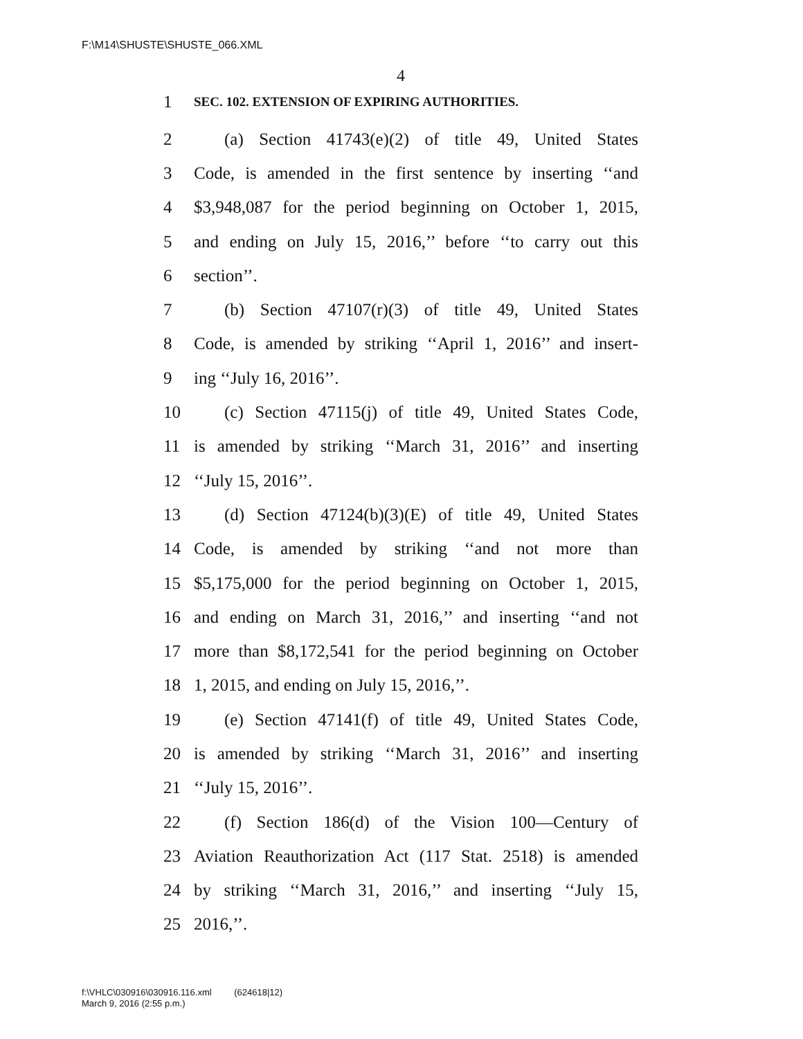F:\M14\SHUSTE\SHUSTE_066.XML
4
1 SEC. 102. EXTENSION OF EXPIRING AUTHORITIES.
2 (a) Section 41743(e)(2) of title 49, United States
3 Code, is amended in the first sentence by inserting ‘‘and
4 $3,948,087 for the period beginning on October 1, 2015,
5 and ending on July 15, 2016,’’ before ‘‘to carry out this
6 section’’.
7 (b) Section 47107(r)(3) of title 49, United States
8 Code, is amended by striking ‘‘April 1, 2016’’ and insert-
9 ing ‘‘July 16, 2016’’.
10 (c) Section 47115(j) of title 49, United States Code,
11 is amended by striking ‘‘March 31, 2016’’ and inserting
12 ‘‘July 15, 2016’’.
13 (d) Section 47124(b)(3)(E) of title 49, United States
14 Code, is amended by striking ‘‘and not more than
15 $5,175,000 for the period beginning on October 1, 2015,
16 and ending on March 31, 2016,’’ and inserting ‘‘and not
17 more than $8,172,541 for the period beginning on October
18 1, 2015, and ending on July 15, 2016,’’.
19 (e) Section 47141(f) of title 49, United States Code,
20 is amended by striking ‘‘March 31, 2016’’ and inserting
21 ‘‘July 15, 2016’’.
22 (f) Section 186(d) of the Vision 100—Century of
23 Aviation Reauthorization Act (117 Stat. 2518) is amended
24 by striking ‘‘March 31, 2016,’’ and inserting ‘‘July 15,
25 2016,’’.
f:\VHLC\030916\030916.116.xml (624618|12)
March 9, 2016 (2:55 p.m.)